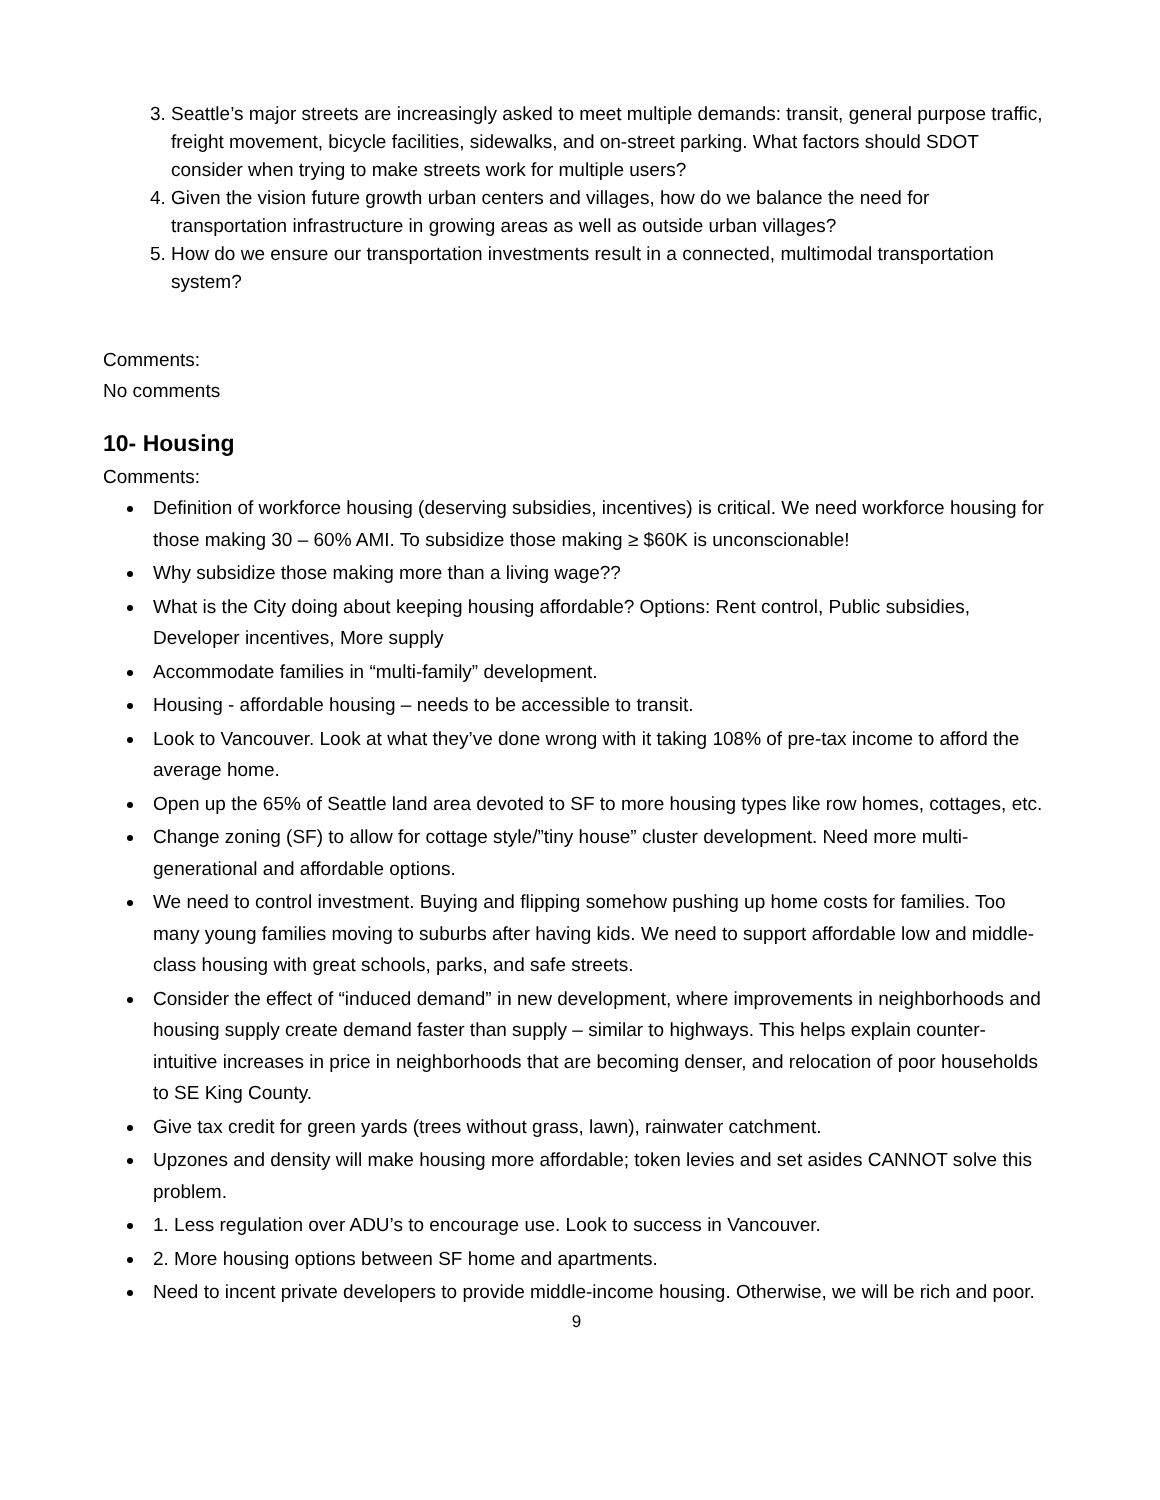3. Seattle’s major streets are increasingly asked to meet multiple demands: transit, general purpose traffic, freight movement, bicycle facilities, sidewalks, and on-street parking. What factors should SDOT consider when trying to make streets work for multiple users?
4. Given the vision future growth urban centers and villages, how do we balance the need for transportation infrastructure in growing areas as well as outside urban villages?
5. How do we ensure our transportation investments result in a connected, multimodal transportation system?
Comments:
No comments
10- Housing
Comments:
Definition of workforce housing (deserving subsidies, incentives) is critical. We need workforce housing for those making 30 – 60% AMI. To subsidize those making ≥ $60K is unconscionable!
Why subsidize those making more than a living wage??
What is the City doing about keeping housing affordable? Options: Rent control, Public subsidies, Developer incentives, More supply
Accommodate families in “multi-family” development.
Housing - affordable housing – needs to be accessible to transit.
Look to Vancouver. Look at what they’ve done wrong with it taking 108% of pre-tax income to afford the average home.
Open up the 65% of Seattle land area devoted to SF to more housing types like row homes, cottages, etc.
Change zoning (SF) to allow for cottage style/”tiny house” cluster development. Need more multi-generational and affordable options.
We need to control investment. Buying and flipping somehow pushing up home costs for families. Too many young families moving to suburbs after having kids. We need to support affordable low and middle-class housing with great schools, parks, and safe streets.
Consider the effect of “induced demand” in new development, where improvements in neighborhoods and housing supply create demand faster than supply – similar to highways. This helps explain counter-intuitive increases in price in neighborhoods that are becoming denser, and relocation of poor households to SE King County.
Give tax credit for green yards (trees without grass, lawn), rainwater catchment.
Upzones and density will make housing more affordable; token levies and set asides CANNOT solve this problem.
1. Less regulation over ADU’s to encourage use. Look to success in Vancouver.
2. More housing options between SF home and apartments.
Need to incent private developers to provide middle-income housing. Otherwise, we will be rich and poor.
9